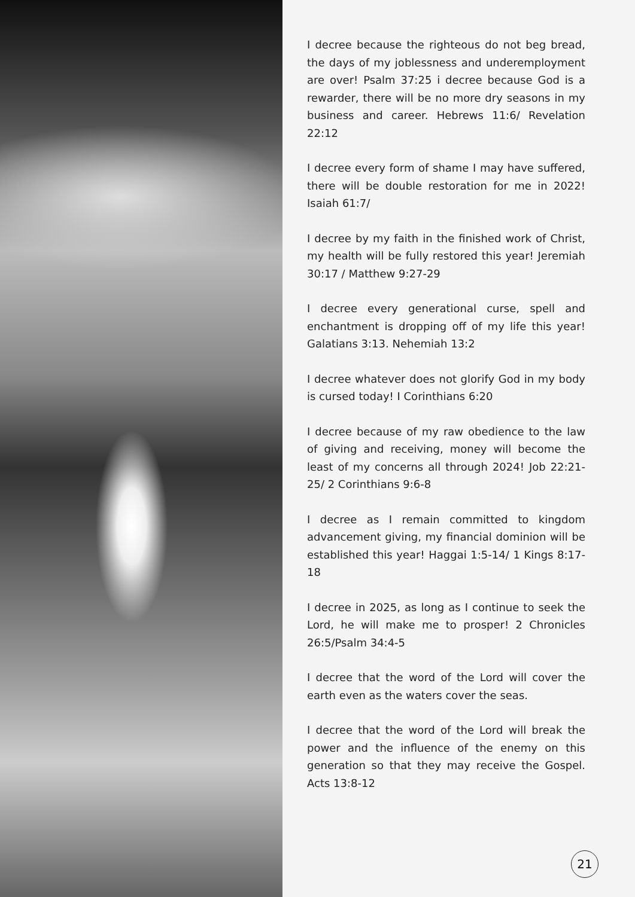I decree because the righteous do not beg bread, the days of my joblessness and underemployment are over! Psalm 37:25 i decree because God is a rewarder, there will be no more dry seasons in my business and career. Hebrews 11:6/ Revelation 22:12
I decree every form of shame I may have suffered, there will be double restoration for me in 2022! Isaiah 61:7/
I decree by my faith in the finished work of Christ, my health will be fully restored this year! Jeremiah 30:17 / Matthew 9:27-29
I decree every generational curse, spell and enchantment is dropping off of my life this year! Galatians 3:13. Nehemiah 13:2
I decree whatever does not glorify God in my body is cursed today! I Corinthians 6:20
I decree because of my raw obedience to the law of giving and receiving, money will become the least of my concerns all through 2024! Job 22:21-25/ 2 Corinthians 9:6-8
I decree as I remain committed to kingdom advancement giving, my financial dominion will be established this year! Haggai 1:5-14/ 1 Kings 8:17-18
I decree in 2025, as long as I continue to seek the Lord, he will make me to prosper! 2 Chronicles 26:5/Psalm 34:4-5
I decree that the word of the Lord will cover the earth even as the waters cover the seas.
I decree that the word of the Lord will break the power and the influence of the enemy on this generation so that they may receive the Gospel. Acts 13:8-12
21